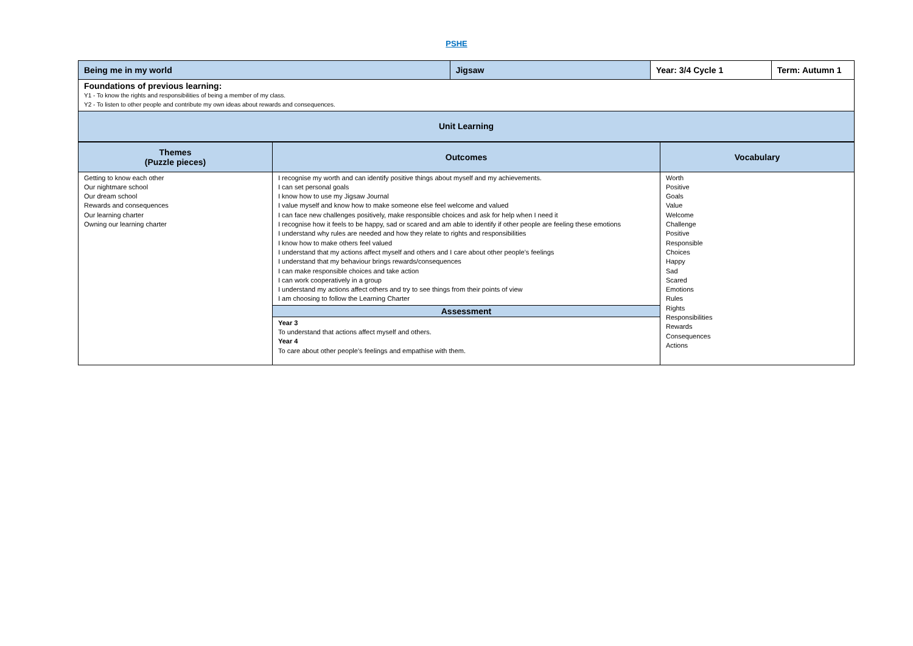PSHE
| Being me in my world | Jigsaw | Year: 3/4 Cycle 1 | Term: Autumn 1 |
| Foundations of previous learning: Y1 - To know the rights and responsibilities of being a member of my class. Y2 - To listen to other people and contribute my own ideas about rewards and consequences. | | | |
| Unit Learning | | | |
| Themes (Puzzle pieces) | Outcomes | Vocabulary |
| --- | --- | --- |
| Getting to know each other Our nightmare school Our dream school Rewards and consequences Our learning charter Owning our learning charter | I recognise my worth and can identify positive things about myself and my achievements. I can set personal goals I know how to use my Jigsaw Journal I value myself and know how to make someone else feel welcome and valued I can face new challenges positively, make responsible choices and ask for help when I need it I recognise how it feels to be happy, sad or scared and am able to identify if other people are feeling these emotions I understand why rules are needed and how they relate to rights and responsibilities I know how to make others feel valued I understand that my actions affect myself and others and I care about other people’s feelings I understand that my behaviour brings rewards/consequences I can make responsible choices and take action I can work cooperatively in a group I understand my actions affect others and try to see things from their points of view I am choosing to follow the Learning Charter | Worth Positive Goals Value Welcome Challenge Positive Responsible Choices Happy Sad Scared Emotions Rules Rights Responsibilities Rewards Consequences Actions |
| | Assessment | |
| | Year 3 To understand that actions affect myself and others. Year 4 To care about other people’s feelings and empathise with them. | |